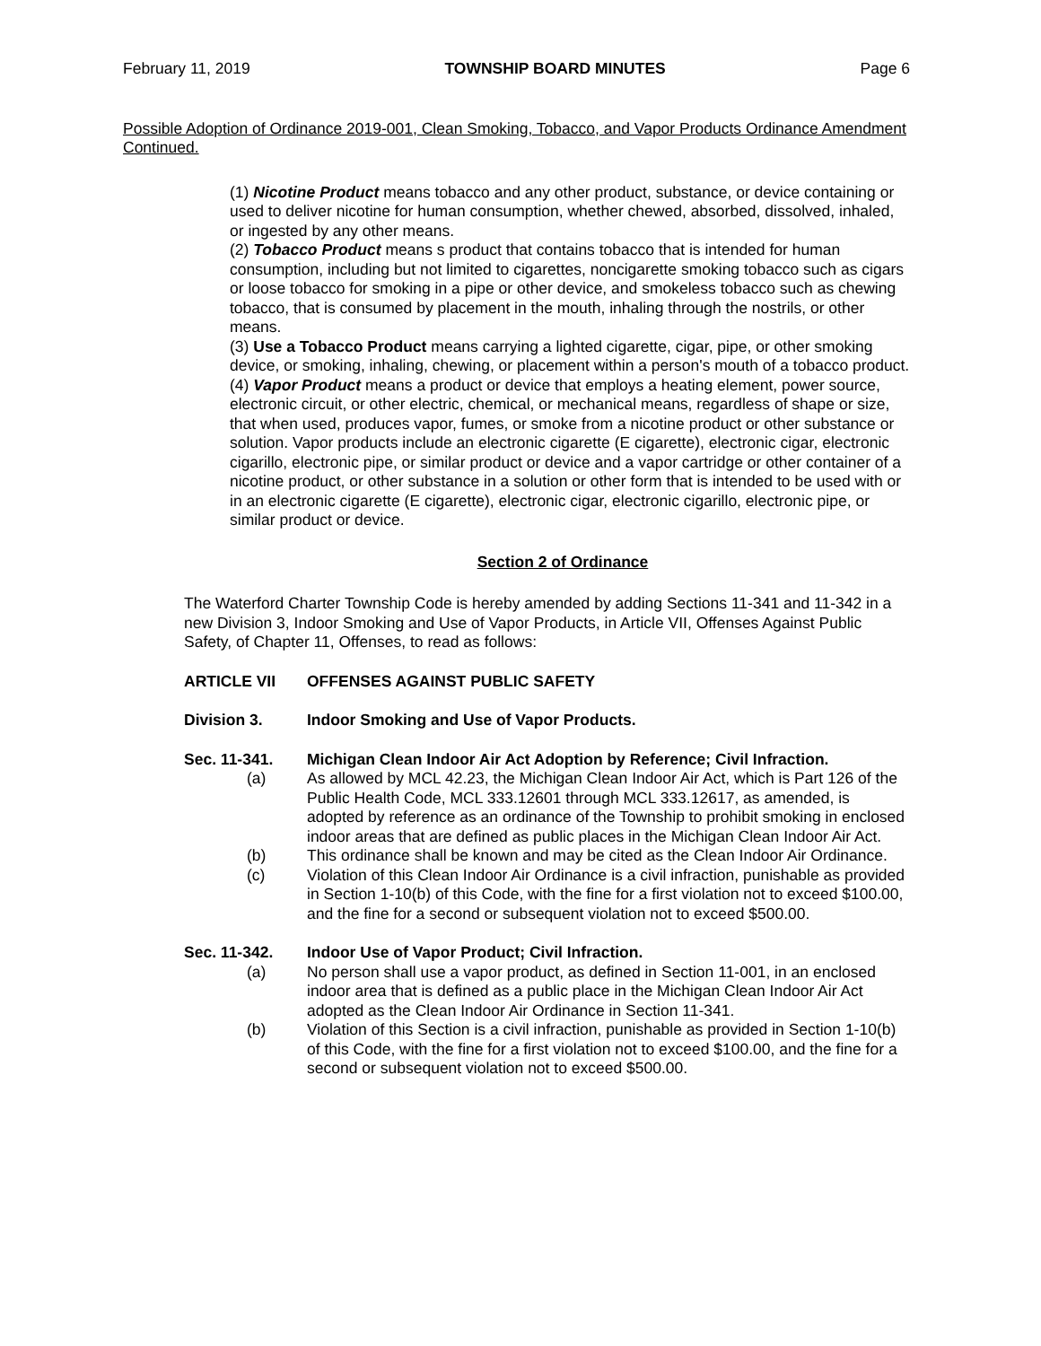February 11, 2019 TOWNSHIP BOARD MINUTES Page 6
Possible Adoption of Ordinance 2019-001, Clean Smoking, Tobacco, and Vapor Products Ordinance Amendment Continued.
(1) Nicotine Product means tobacco and any other product, substance, or device containing or used to deliver nicotine for human consumption, whether chewed, absorbed, dissolved, inhaled, or ingested by any other means.
(2) Tobacco Product means s product that contains tobacco that is intended for human consumption, including but not limited to cigarettes, noncigarette smoking tobacco such as cigars or loose tobacco for smoking in a pipe or other device, and smokeless tobacco such as chewing tobacco, that is consumed by placement in the mouth, inhaling through the nostrils, or other means.
(3) Use a Tobacco Product means carrying a lighted cigarette, cigar, pipe, or other smoking device, or smoking, inhaling, chewing, or placement within a person's mouth of a tobacco product.
(4) Vapor Product means a product or device that employs a heating element, power source, electronic circuit, or other electric, chemical, or mechanical means, regardless of shape or size, that when used, produces vapor, fumes, or smoke from a nicotine product or other substance or solution. Vapor products include an electronic cigarette (E cigarette), electronic cigar, electronic cigarillo, electronic pipe, or similar product or device and a vapor cartridge or other container of a nicotine product, or other substance in a solution or other form that is intended to be used with or in an electronic cigarette (E cigarette), electronic cigar, electronic cigarillo, electronic pipe, or similar product or device.
Section 2 of Ordinance
The Waterford Charter Township Code is hereby amended by adding Sections 11-341 and 11-342 in a new Division 3, Indoor Smoking and Use of Vapor Products, in Article VII, Offenses Against Public Safety, of Chapter 11, Offenses, to read as follows:
ARTICLE VII OFFENSES AGAINST PUBLIC SAFETY
Division 3. Indoor Smoking and Use of Vapor Products.
Sec. 11-341. Michigan Clean Indoor Air Act Adoption by Reference; Civil Infraction.
(a) As allowed by MCL 42.23, the Michigan Clean Indoor Air Act, which is Part 126 of the Public Health Code, MCL 333.12601 through MCL 333.12617, as amended, is adopted by reference as an ordinance of the Township to prohibit smoking in enclosed indoor areas that are defined as public places in the Michigan Clean Indoor Air Act.
(b) This ordinance shall be known and may be cited as the Clean Indoor Air Ordinance.
(c) Violation of this Clean Indoor Air Ordinance is a civil infraction, punishable as provided in Section 1-10(b) of this Code, with the fine for a first violation not to exceed $100.00, and the fine for a second or subsequent violation not to exceed $500.00.
Sec. 11-342. Indoor Use of Vapor Product; Civil Infraction.
(a) No person shall use a vapor product, as defined in Section 11-001, in an enclosed indoor area that is defined as a public place in the Michigan Clean Indoor Air Act adopted as the Clean Indoor Air Ordinance in Section 11-341.
(b) Violation of this Section is a civil infraction, punishable as provided in Section 1-10(b) of this Code, with the fine for a first violation not to exceed $100.00, and the fine for a second or subsequent violation not to exceed $500.00.